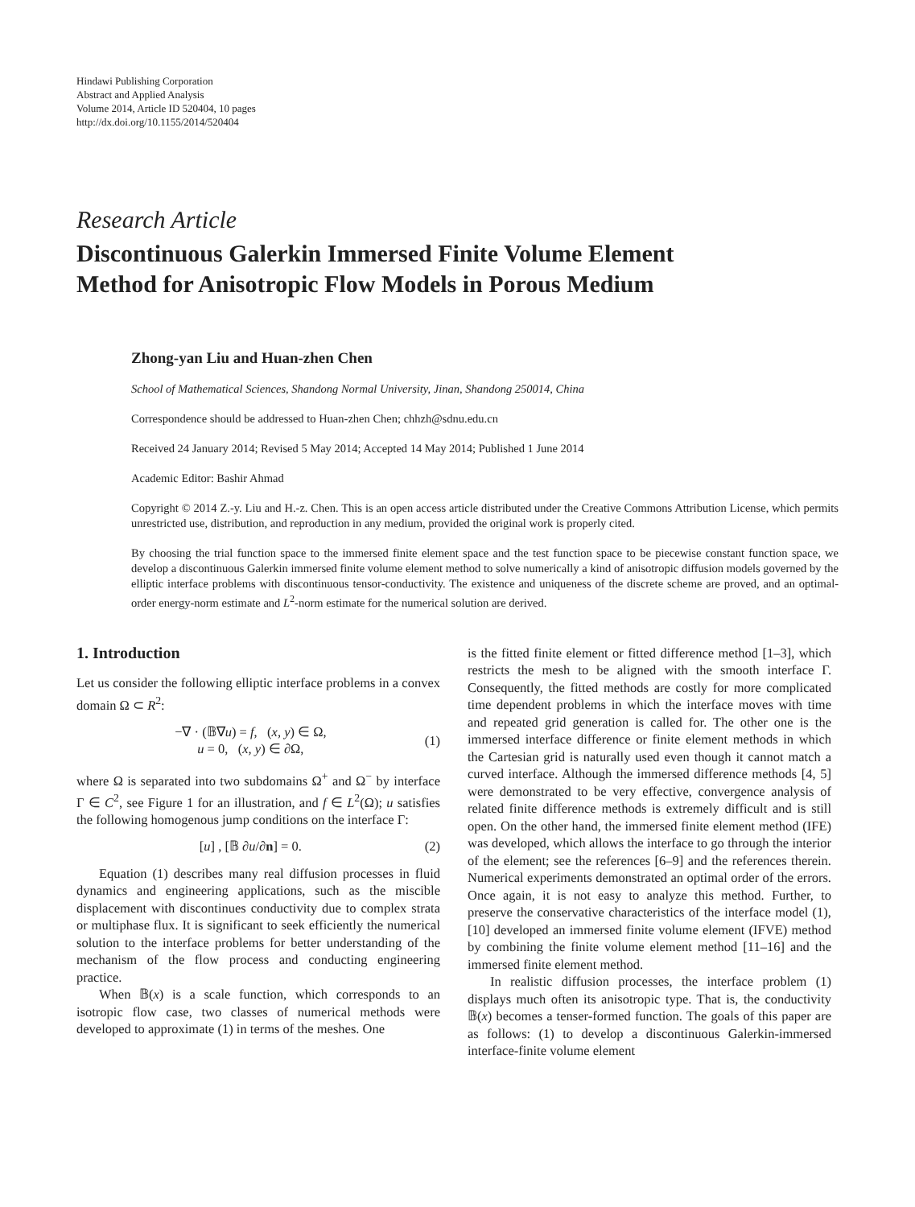Hindawi Publishing Corporation
Abstract and Applied Analysis
Volume 2014, Article ID 520404, 10 pages
http://dx.doi.org/10.1155/2014/520404
Research Article
Discontinuous Galerkin Immersed Finite Volume Element
Method for Anisotropic Flow Models in Porous Medium
Zhong-yan Liu and Huan-zhen Chen
School of Mathematical Sciences, Shandong Normal University, Jinan, Shandong 250014, China
Correspondence should be addressed to Huan-zhen Chen; chhzh@sdnu.edu.cn
Received 24 January 2014; Revised 5 May 2014; Accepted 14 May 2014; Published 1 June 2014
Academic Editor: Bashir Ahmad
Copyright © 2014 Z.-y. Liu and H.-z. Chen. This is an open access article distributed under the Creative Commons Attribution License, which permits unrestricted use, distribution, and reproduction in any medium, provided the original work is properly cited.
By choosing the trial function space to the immersed finite element space and the test function space to be piecewise constant function space, we develop a discontinuous Galerkin immersed finite volume element method to solve numerically a kind of anisotropic diffusion models governed by the elliptic interface problems with discontinuous tensor-conductivity. The existence and uniqueness of the discrete scheme are proved, and an optimal-order energy-norm estimate and L<sup>2</sup>-norm estimate for the numerical solution are derived.
1. Introduction
Let us consider the following elliptic interface problems in a convex domain Ω ⊂ R<sup>2</sup>:
−∇ · (𝔹∇u) = f, (x, y) ∈ Ω,
u = 0, (x, y) ∈ ∂Ω,
(1)
where Ω is separated into two subdomains Ω<sup>+</sup> and Ω<sup>−</sup> by interface Γ ∈ C<sup>2</sup>, see Figure 1 for an illustration, and f ∈ L<sup>2</sup>(Ω); u satisfies the following homogenous jump conditions on the interface Γ:
[u] , [𝔹 ∂u/∂n] = 0. (2)
Equation (1) describes many real diffusion processes in fluid dynamics and engineering applications, such as the miscible displacement with discontinues conductivity due to complex strata or multiphase flux. It is significant to seek efficiently the numerical solution to the interface problems for better understanding of the mechanism of the flow process and conducting engineering practice.
When 𝔹(x) is a scale function, which corresponds to an isotropic flow case, two classes of numerical methods were developed to approximate (1) in terms of the meshes. One
is the fitted finite element or fitted difference method [1–3], which restricts the mesh to be aligned with the smooth interface Γ. Consequently, the fitted methods are costly for more complicated time dependent problems in which the interface moves with time and repeated grid generation is called for. The other one is the immersed interface difference or finite element methods in which the Cartesian grid is naturally used even though it cannot match a curved interface. Although the immersed difference methods [4, 5] were demonstrated to be very effective, convergence analysis of related finite difference methods is extremely difficult and is still open. On the other hand, the immersed finite element method (IFE) was developed, which allows the interface to go through the interior of the element; see the references [6–9] and the references therein. Numerical experiments demonstrated an optimal order of the errors. Once again, it is not easy to analyze this method. Further, to preserve the conservative characteristics of the interface model (1), [10] developed an immersed finite volume element (IFVE) method by combining the finite volume element method [11–16] and the immersed finite element method.
In realistic diffusion processes, the interface problem (1) displays much often its anisotropic type. That is, the conductivity 𝔹(x) becomes a tenser-formed function. The goals of this paper are as follows: (1) to develop a discontinuous Galerkin-immersed interface-finite volume element